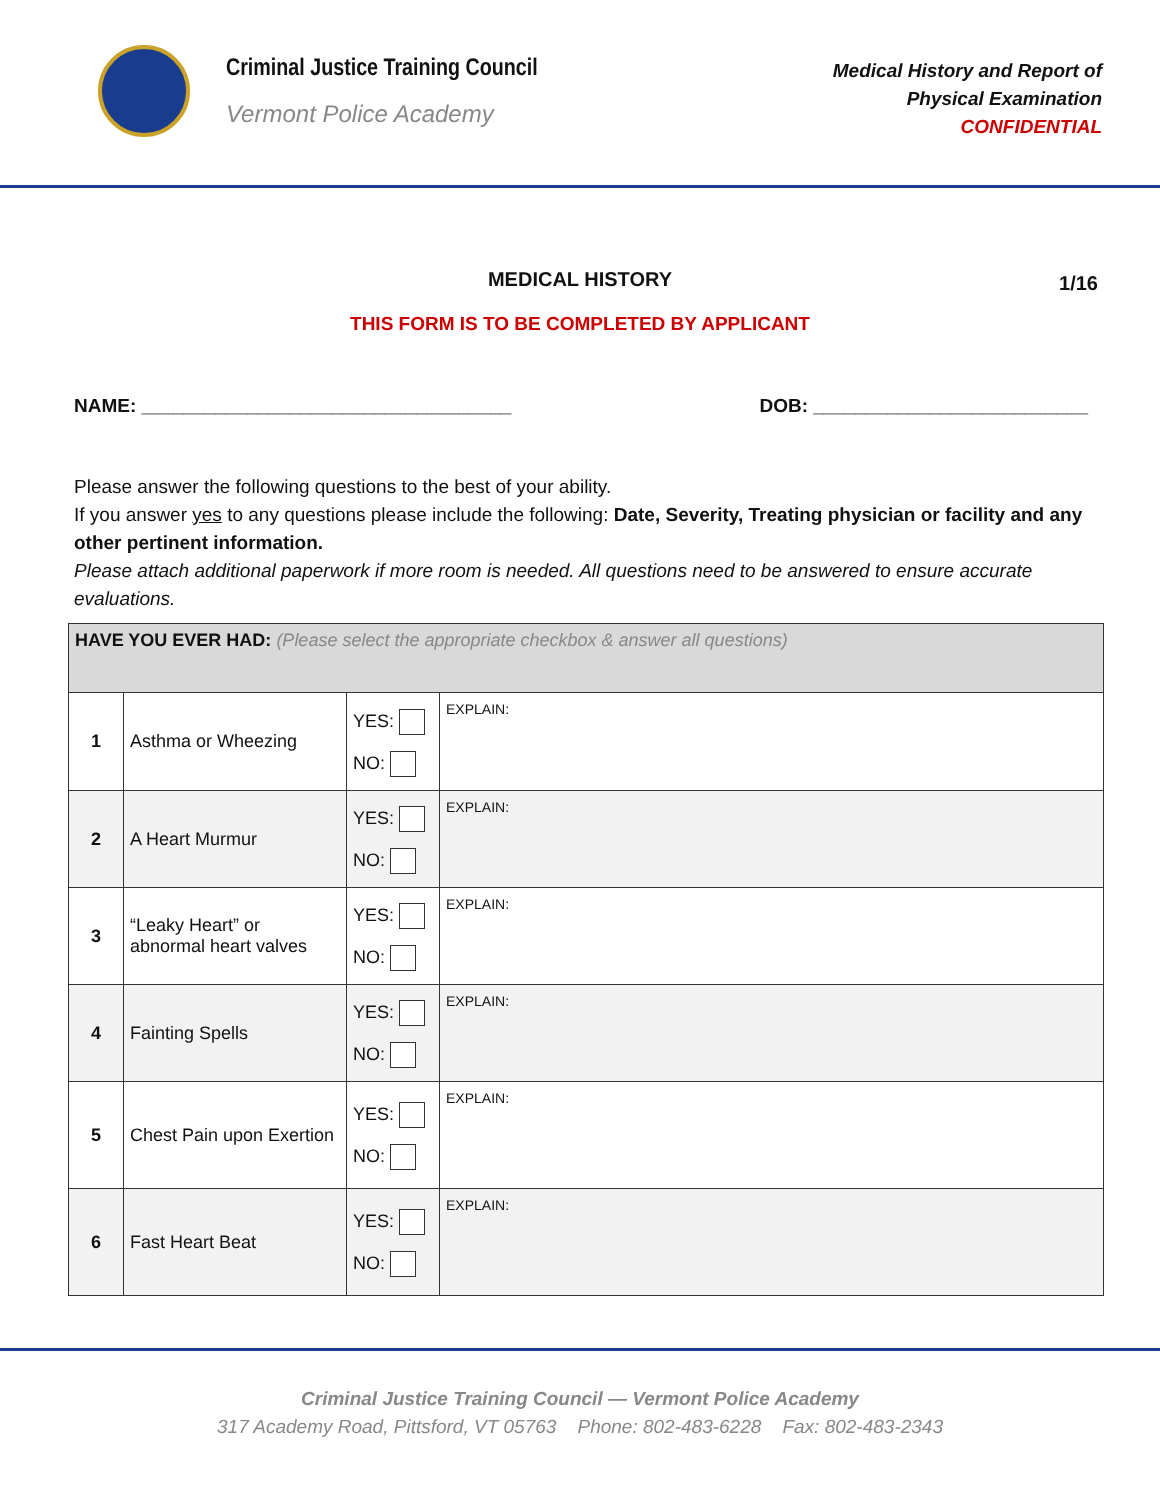Criminal Justice Training Council Vermont Police Academy
Medical History and Report of
Physical Examination
CONFIDENTIAL
MEDICAL HISTORY 1/16
THIS FORM IS TO BE COMPLETED BY APPLICANT
NAME: ___________________________________ DOB: __________________________
Please answer the following questions to the best of your ability.
If you answer yes to any questions please include the following: Date, Severity, Treating physician or facility and any other pertinent information.
Please attach additional paperwork if more room is needed. All questions need to be answered to ensure accurate evaluations.
| HAVE YOU EVER HAD: (Please select the appropriate checkbox & answer all questions) | | | |
| --- | --- | --- | --- |
| 1 | Asthma or Wheezing | YES: NO: | EXPLAIN: |
| 2 | A Heart Murmur | YES: NO: | EXPLAIN: |
| 3 | “Leaky Heart” or abnormal heart valves | YES: NO: | EXPLAIN: |
| 4 | Fainting Spells | YES: NO: | EXPLAIN: |
| 5 | Chest Pain upon Exertion | YES: NO: | EXPLAIN: |
| 6 | Fast Heart Beat | YES: NO: | EXPLAIN: |
Criminal Justice Training Council — Vermont Police Academy
317 Academy Road, Pittsford, VT 05763 Phone: 802-483-6228 Fax: 802-483-2343